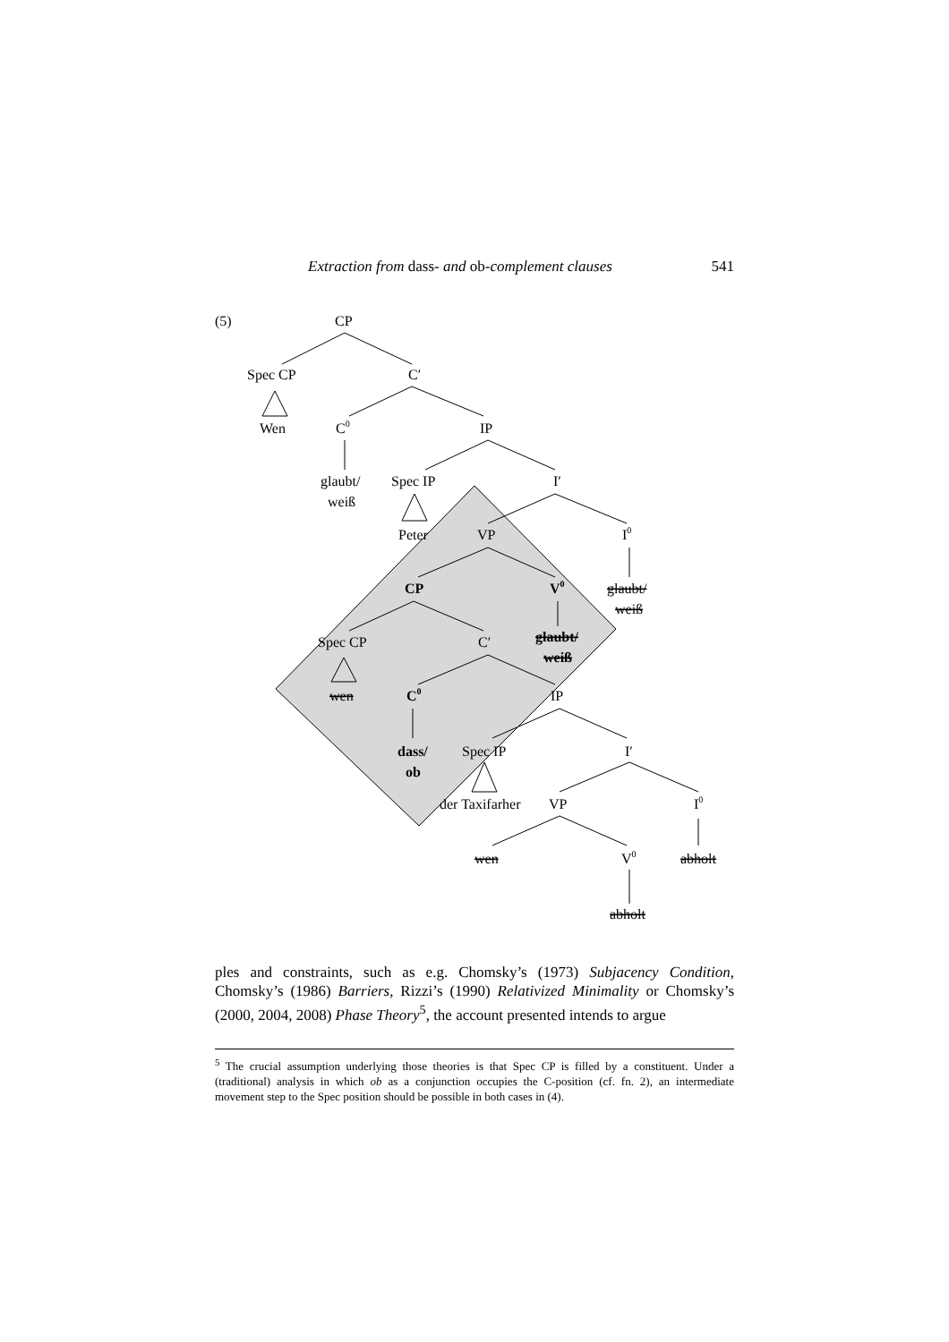Extraction from dass- and ob-complement clauses 541
(5)
CP
Spec CP
C′
Wen
C0
IP
glaubt/
weiß
Spec IP
I′
Peter
VP
I0
CP
V0
glaubt/
weiß
Spec CP
C′
glaubt/
weiß
wen
C0
IP
dass/
ob
Spec IP
I′
der Taxifarher
VP
I0
wen
V0
abholt
abholt
ples and constraints, such as e.g. Chomsky’s (1973) Subjacency Condition, Chomsky’s (1986) Barriers, Rizzi’s (1990) Relativized Minimality or Chomsky’s (2000, 2004, 2008) Phase Theory<sup>5</sup>, the account presented intends to argue
<sup>5</sup> The crucial assumption underlying those theories is that Spec CP is filled by a constituent. Under a (traditional) analysis in which ob as a conjunction occupies the C-position (cf. fn. 2), an intermediate movement step to the Spec position should be possible in both cases in (4).